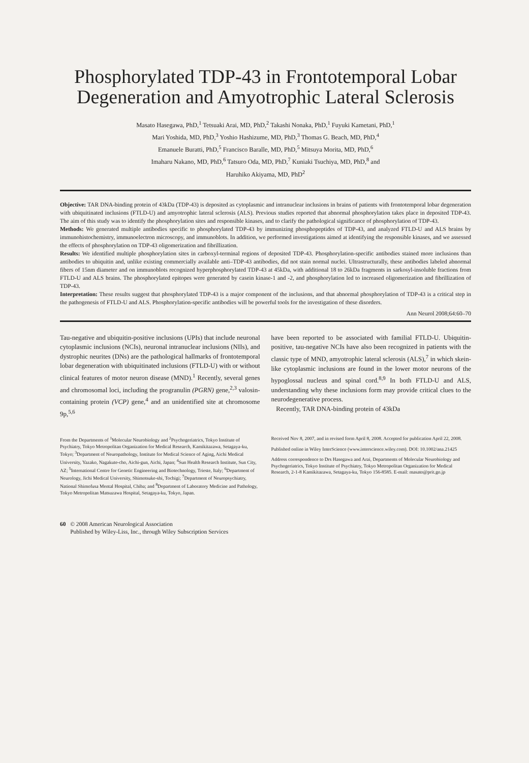Phosphorylated TDP-43 in Frontotemporal Lobar Degeneration and Amyotrophic Lateral Sclerosis
Masato Hasegawa, PhD,<sup>1</sup> Tetsuaki Arai, MD, PhD,<sup>2</sup> Takashi Nonaka, PhD,<sup>1</sup> Fuyuki Kametani, PhD,<sup>1</sup>
Mari Yoshida, MD, PhD,<sup>3</sup> Yoshio Hashizume, MD, PhD,<sup>3</sup> Thomas G. Beach, MD, PhD,<sup>4</sup>
Emanuele Buratti, PhD,<sup>5</sup> Francisco Baralle, MD, PhD,<sup>5</sup> Mitsuya Morita, MD, PhD,<sup>6</sup>
Imaharu Nakano, MD, PhD,<sup>6</sup> Tatsuro Oda, MD, PhD,<sup>7</sup> Kuniaki Tsuchiya, MD, PhD,<sup>8</sup> and
Haruhiko Akiyama, MD, PhD<sup>2</sup>
Objective: TAR DNA-binding protein of 43kDa (TDP-43) is deposited as cytoplasmic and intranuclear inclusions in brains of patients with frontotemporal lobar degeneration with ubiquitinated inclusions (FTLD-U) and amyotrophic lateral sclerosis (ALS). Previous studies reported that abnormal phosphorylation takes place in deposited TDP-43. The aim of this study was to identify the phosphorylation sites and responsible kinases, and to clarify the pathological significance of phosphorylation of TDP-43.
Methods: We generated multiple antibodies specific to phosphorylated TDP-43 by immunizing phosphopeptides of TDP-43, and analyzed FTLD-U and ALS brains by immunohistochemistry, immunoelectron microscopy, and immunoblots. In addition, we performed investigations aimed at identifying the responsible kinases, and we assessed the effects of phosphorylation on TDP-43 oligomerization and fibrillization.
Results: We identified multiple phosphorylation sites in carboxyl-terminal regions of deposited TDP-43. Phosphorylation-specific antibodies stained more inclusions than antibodies to ubiquitin and, unlike existing commercially available anti–TDP-43 antibodies, did not stain normal nuclei. Ultrastructurally, these antibodies labeled abnormal fibers of 15nm diameter and on immunoblots recognized hyperphosphorylated TDP-43 at 45kDa, with additional 18 to 26kDa fragments in sarkosyl-insoluble fractions from FTLD-U and ALS brains. The phosphorylated epitopes were generated by casein kinase-1 and -2, and phosphorylation led to increased oligomerization and fibrillization of TDP-43.
Interpretation: These results suggest that phosphorylated TDP-43 is a major component of the inclusions, and that abnormal phosphorylation of TDP-43 is a critical step in the pathogenesis of FTLD-U and ALS. Phosphorylation-specific antibodies will be powerful tools for the investigation of these disorders.
Ann Neurol 2008;64:60–70
Tau-negative and ubiquitin-positive inclusions (UPIs) that include neuronal cytoplasmic inclusions (NCIs), neuronal intranuclear inclusions (NIIs), and dystrophic neurites (DNs) are the pathological hallmarks of frontotemporal lobar degeneration with ubiquitinated inclusions (FTLD-U) with or without clinical features of motor neuron disease (MND).<sup>1</sup> Recently, several genes and chromosomal loci, including the progranulin (PGRN) gene,<sup>2,3</sup> valosin-containing protein (VCP) gene,<sup>4</sup> and an unidentified site at chromosome 9p,<sup>5,6</sup>
have been reported to be associated with familial FTLD-U. Ubiquitin-positive, tau-negative NCIs have also been recognized in patients with the classic type of MND, amyotrophic lateral sclerosis (ALS),<sup>7</sup> in which skein-like cytoplasmic inclusions are found in the lower motor neurons of the hypoglossal nucleus and spinal cord.<sup>8,9</sup> In both FTLD-U and ALS, understanding why these inclusions form may provide critical clues to the neurodegenerative process.
Recently, TAR DNA-binding protein of 43kDa
From the Departments of <sup>1</sup>Molecular Neurobiology and <sup>2</sup>Psychogeriatrics, Tokyo Institute of Psychiatry, Tokyo Metropolitan Organization for Medical Research, Kamikitazawa, Setagaya-ku, Tokyo; <sup>3</sup>Department of Neuropathology, Institute for Medical Science of Aging, Aichi Medical University, Yazako, Nagakute-cho, Aichi-gun, Aichi, Japan; <sup>4</sup>Sun Health Research Institute, Sun City, AZ; <sup>5</sup>International Centre for Genetic Engineering and Biotechnology, Trieste, Italy; <sup>6</sup>Department of Neurology, Jichi Medical University, Shimotsuke-shi, Tochigi; <sup>7</sup>Department of Neuropsychiatry, National Shimofusa Mental Hospital, Chiba; and <sup>8</sup>Department of Laboratory Medicine and Pathology, Tokyo Metropolitan Matsuzawa Hospital, Setagaya-ku, Tokyo, Japan.
Received Nov 8, 2007, and in revised form April 8, 2008. Accepted for publication April 22, 2008.
Published online in Wiley InterScience (www.interscience.wiley.com). DOI: 10.1002/ana.21425
Address correspondence to Drs Hasegawa and Arai, Departments of Molecular Neurobiology and Psychogeriatrics, Tokyo Institute of Psychiatry, Tokyo Metropolitan Organization for Medical Research, 2-1-8 Kamikitazawa, Setagaya-ku, Tokyo 156-8585. E-mail: masato@prit.go.jp
60 © 2008 American Neurological Association
Published by Wiley-Liss, Inc., through Wiley Subscription Services